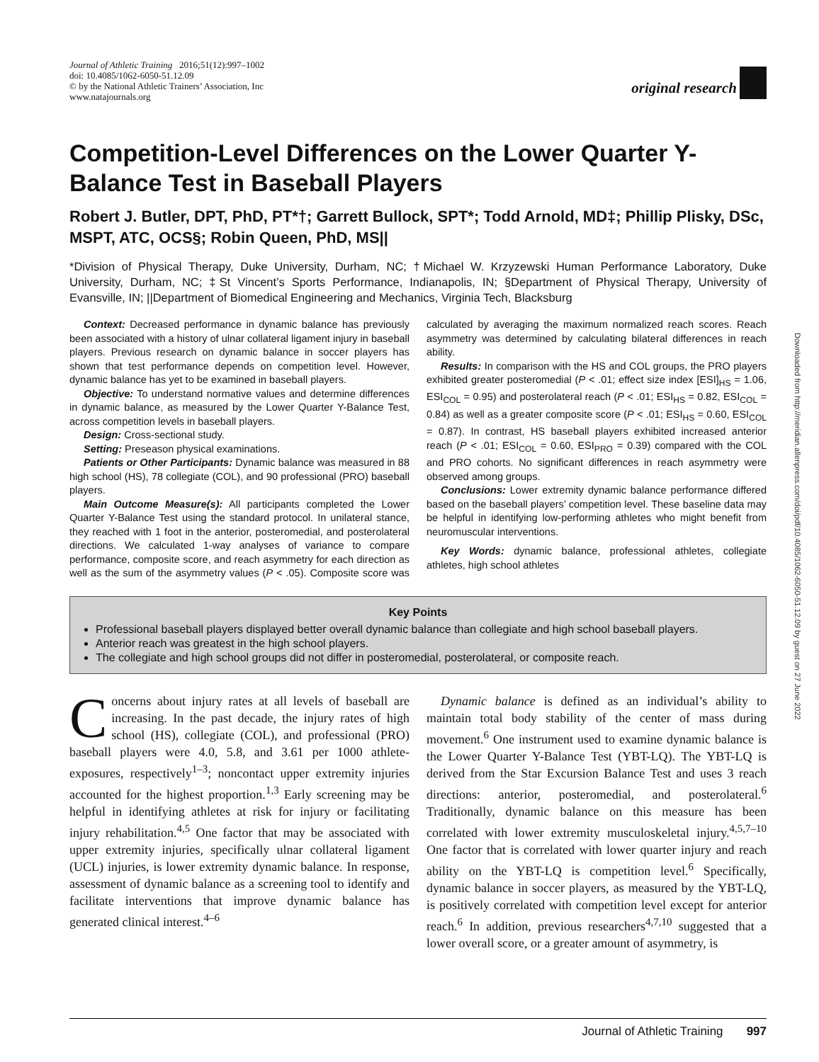Journal of Athletic Training 2016;51(12):997–1002
doi: 10.4085/1062-6050-51.12.09
© by the National Athletic Trainers’ Association, Inc
www.natajournals.org
original research
Downloaded from http://meridian.allenpress.com/doi/pdf/10.4085/1062-6050-51.12.09 by guest on 27 June 2022
Competition-Level Differences on the Lower Quarter Y-Balance Test in Baseball Players
Robert J. Butler, DPT, PhD, PT*†; Garrett Bullock, SPT*; Todd Arnold, MD‡; Phillip Plisky, DSc, MSPT, ATC, OCS§; Robin Queen, PhD, MS||
*Division of Physical Therapy, Duke University, Durham, NC; †Michael W. Krzyzewski Human Performance Laboratory, Duke University, Durham, NC; ‡St Vincent’s Sports Performance, Indianapolis, IN; §Department of Physical Therapy, University of Evansville, IN; ||Department of Biomedical Engineering and Mechanics, Virginia Tech, Blacksburg
Context: Decreased performance in dynamic balance has previously been associated with a history of ulnar collateral ligament injury in baseball players. Previous research on dynamic balance in soccer players has shown that test performance depends on competition level. However, dynamic balance has yet to be examined in baseball players.
Objective: To understand normative values and determine differences in dynamic balance, as measured by the Lower Quarter Y-Balance Test, across competition levels in baseball players.
Design: Cross-sectional study.
Setting: Preseason physical examinations.
Patients or Other Participants: Dynamic balance was measured in 88 high school (HS), 78 collegiate (COL), and 90 professional (PRO) baseball players.
Main Outcome Measure(s): All participants completed the Lower Quarter Y-Balance Test using the standard protocol. In unilateral stance, they reached with 1 foot in the anterior, posteromedial, and posterolateral directions. We calculated 1-way analyses of variance to compare performance, composite score, and reach asymmetry for each direction as well as the sum of the asymmetry values (P < .05). Composite score was calculated by averaging the maximum normalized reach scores. Reach asymmetry was determined by calculating bilateral differences in reach ability.
Results: In comparison with the HS and COL groups, the PRO players exhibited greater posteromedial (P < .01; effect size index [ESI]<sub>HS</sub> = 1.06, ESI<sub>COL</sub> = 0.95) and posterolateral reach (P < .01; ESI<sub>HS</sub> = 0.82, ESI<sub>COL</sub> = 0.84) as well as a greater composite score (P < .01; ESI<sub>HS</sub> = 0.60, ESI<sub>COL</sub> = 0.87). In contrast, HS baseball players exhibited increased anterior reach (P < .01; ESI<sub>COL</sub> = 0.60, ESI<sub>PRO</sub> = 0.39) compared with the COL and PRO cohorts. No significant differences in reach asymmetry were observed among groups.
Conclusions: Lower extremity dynamic balance performance differed based on the baseball players’ competition level. These baseline data may be helpful in identifying low-performing athletes who might benefit from neuromuscular interventions.
Key Words: dynamic balance, professional athletes, collegiate athletes, high school athletes
Key Points
Professional baseball players displayed better overall dynamic balance than collegiate and high school baseball players.
Anterior reach was greatest in the high school players.
The collegiate and high school groups did not differ in posteromedial, posterolateral, or composite reach.
Concerns about injury rates at all levels of baseball are increasing. In the past decade, the injury rates of high school (HS), collegiate (COL), and professional (PRO) baseball players were 4.0, 5.8, and 3.61 per 1000 athlete-exposures, respectively<sup>1–3</sup>; noncontact upper extremity injuries accounted for the highest proportion.<sup>1,3</sup> Early screening may be helpful in identifying athletes at risk for injury or facilitating injury rehabilitation.<sup>4,5</sup> One factor that may be associated with upper extremity injuries, specifically ulnar collateral ligament (UCL) injuries, is lower extremity dynamic balance. In response, assessment of dynamic balance as a screening tool to identify and facilitate interventions that improve dynamic balance has generated clinical interest.<sup>4–6</sup>
Dynamic balance is defined as an individual’s ability to maintain total body stability of the center of mass during movement.<sup>6</sup> One instrument used to examine dynamic balance is the Lower Quarter Y-Balance Test (YBT-LQ). The YBT-LQ is derived from the Star Excursion Balance Test and uses 3 reach directions: anterior, posteromedial, and posterolateral.<sup>6</sup> Traditionally, dynamic balance on this measure has been correlated with lower extremity musculoskeletal injury.<sup>4,5,7–10</sup> One factor that is correlated with lower quarter injury and reach ability on the YBT-LQ is competition level.<sup>6</sup> Specifically, dynamic balance in soccer players, as measured by the YBT-LQ, is positively correlated with competition level except for anterior reach.<sup>6</sup> In addition, previous researchers<sup>4,7,10</sup> suggested that a lower overall score, or a greater amount of asymmetry, is
Journal of Athletic Training 997